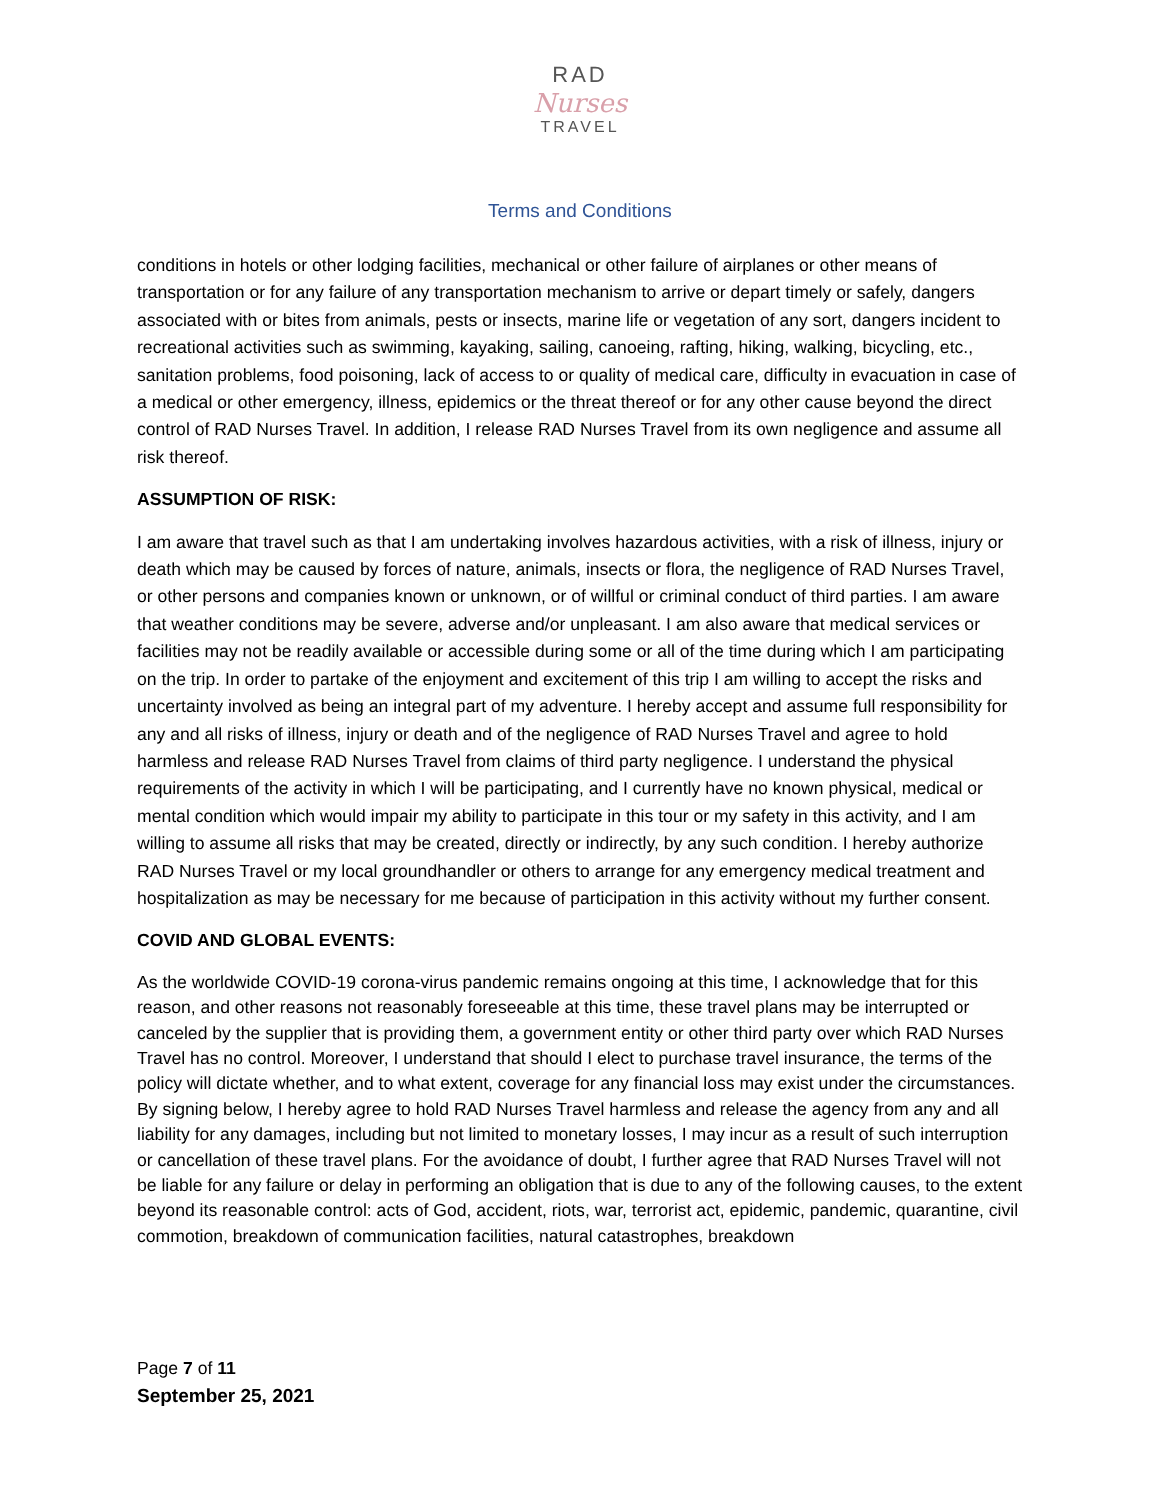RAD
Nurses
TRAVEL
Terms and Conditions
conditions in hotels or other lodging facilities, mechanical or other failure of airplanes or other means of transportation or for any failure of any transportation mechanism to arrive or depart timely or safely, dangers associated with or bites from animals, pests or insects, marine life or vegetation of any sort, dangers incident to recreational activities such as swimming, kayaking, sailing, canoeing, rafting, hiking, walking, bicycling, etc., sanitation problems, food poisoning, lack of access to or quality of medical care, difficulty in evacuation in case of a medical or other emergency, illness, epidemics or the threat thereof or for any other cause beyond the direct control of RAD Nurses Travel. In addition, I release RAD Nurses Travel from its own negligence and assume all risk thereof.
ASSUMPTION OF RISK:
I am aware that travel such as that I am undertaking involves hazardous activities, with a risk of illness, injury or death which may be caused by forces of nature, animals, insects or flora, the negligence of RAD Nurses Travel, or other persons and companies known or unknown, or of willful or criminal conduct of third parties. I am aware that weather conditions may be severe, adverse and/or unpleasant. I am also aware that medical services or facilities may not be readily available or accessible during some or all of the time during which I am participating on the trip. In order to partake of the enjoyment and excitement of this trip I am willing to accept the risks and uncertainty involved as being an integral part of my adventure. I hereby accept and assume full responsibility for any and all risks of illness, injury or death and of the negligence of RAD Nurses Travel and agree to hold harmless and release RAD Nurses Travel from claims of third party negligence. I understand the physical requirements of the activity in which I will be participating, and I currently have no known physical, medical or mental condition which would impair my ability to participate in this tour or my safety in this activity, and I am willing to assume all risks that may be created, directly or indirectly, by any such condition. I hereby authorize RAD Nurses Travel or my local groundhandler or others to arrange for any emergency medical treatment and hospitalization as may be necessary for me because of participation in this activity without my further consent.
COVID AND GLOBAL EVENTS:
As the worldwide COVID-19 corona-virus pandemic remains ongoing at this time, I acknowledge that for this reason, and other reasons not reasonably foreseeable at this time, these travel plans may be interrupted or canceled by the supplier that is providing them, a government entity or other third party over which RAD Nurses Travel has no control. Moreover, I understand that should I elect to purchase travel insurance, the terms of the policy will dictate whether, and to what extent, coverage for any financial loss may exist under the circumstances. By signing below, I hereby agree to hold RAD Nurses Travel harmless and release the agency from any and all liability for any damages, including but not limited to monetary losses, I may incur as a result of such interruption or cancellation of these travel plans. For the avoidance of doubt, I further agree that RAD Nurses Travel will not be liable for any failure or delay in performing an obligation that is due to any of the following causes, to the extent beyond its reasonable control: acts of God, accident, riots, war, terrorist act, epidemic, pandemic, quarantine, civil commotion, breakdown of communication facilities, natural catastrophes, breakdown
Page 7 of 11
September 25, 2021